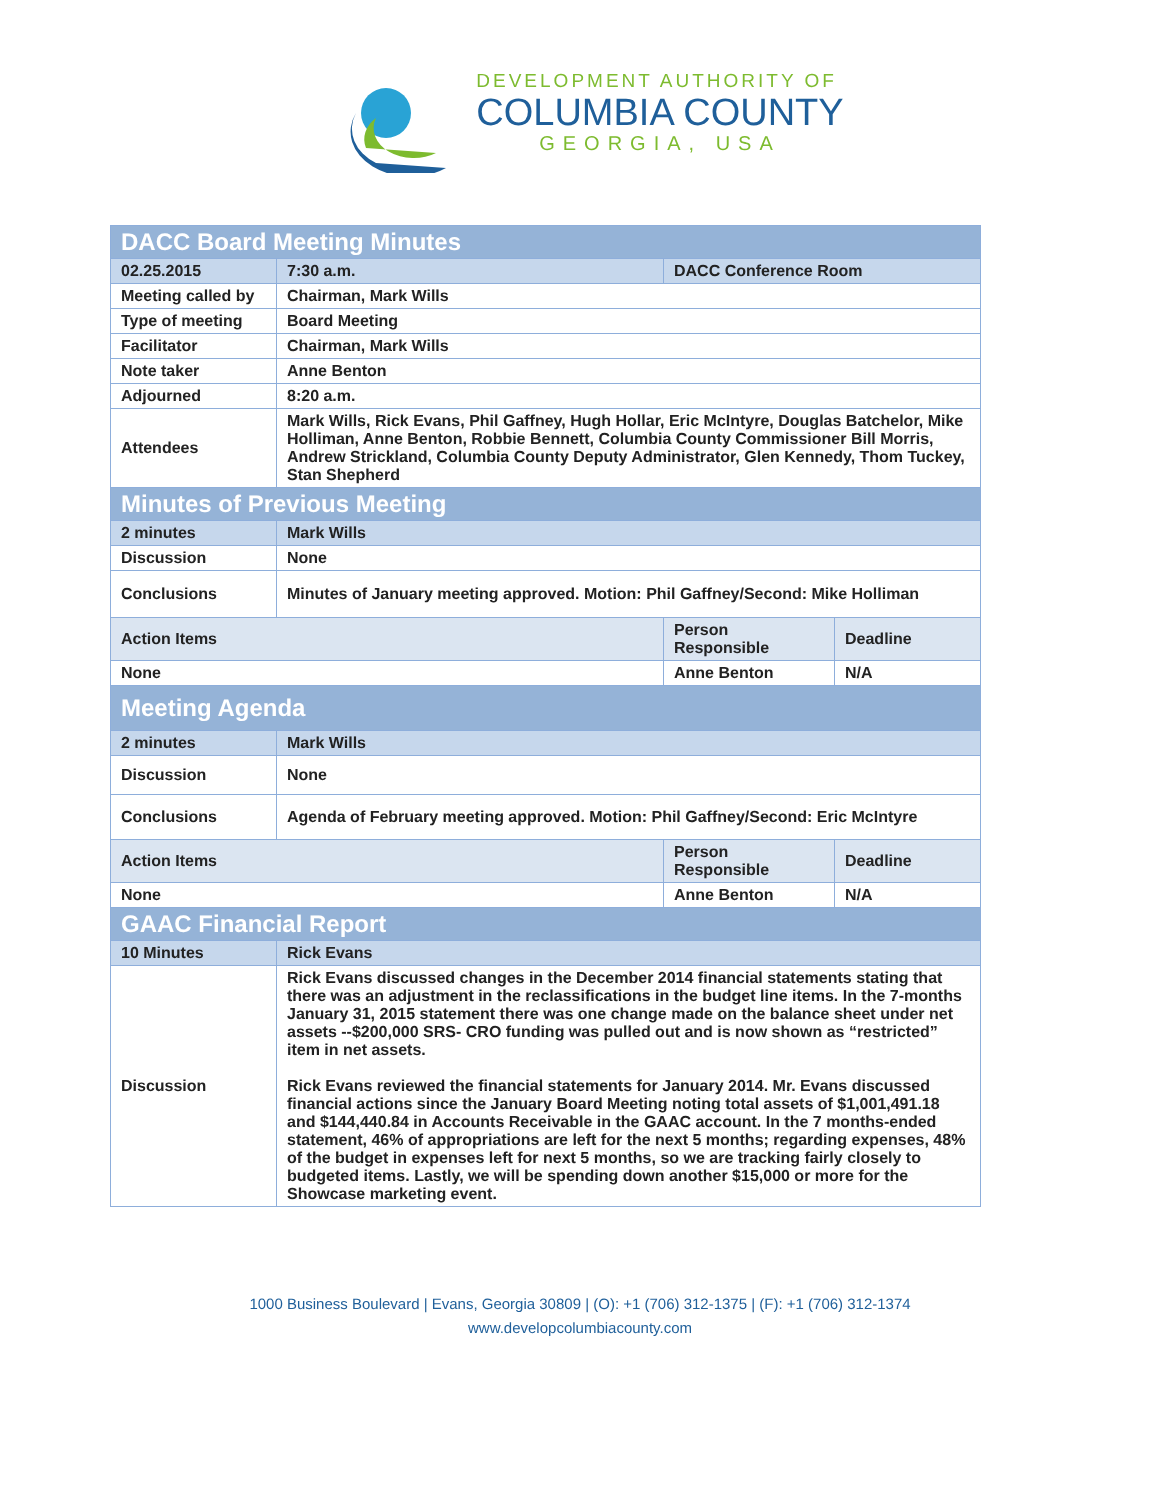DEVELOPMENT AUTHORITY OF
COLUMBIA COUNTY
GEORGIA, USA
| DACC Board Meeting Minutes | | | |
| 02.25.2015 | 7:30 a.m. | DACC Conference Room | |
| Meeting called by | Chairman, Mark Wills | | |
| Type of meeting | Board Meeting | | |
| Facilitator | Chairman, Mark Wills | | |
| Note taker | Anne Benton | | |
| Adjourned | 8:20 a.m. | | |
| Attendees | Mark Wills, Rick Evans, Phil Gaffney, Hugh Hollar, Eric McIntyre, Douglas Batchelor, Mike Holliman, Anne Benton, Robbie Bennett, Columbia County Commissioner Bill Morris, Andrew Strickland, Columbia County Deputy Administrator, Glen Kennedy, Thom Tuckey, Stan Shepherd | | |
| Minutes of Previous Meeting | | | |
| 2 minutes | Mark Wills | | |
| Discussion | None | | |
| Conclusions | Minutes of January meeting approved. Motion: Phil Gaffney/Second: Mike Holliman | | |
| Action Items | | Person Responsible | Deadline |
| None | | Anne Benton | N/A |
| Meeting Agenda | | | |
| 2 minutes | Mark Wills | | |
| Discussion | None | | |
| Conclusions | Agenda of February meeting approved. Motion: Phil Gaffney/Second: Eric McIntyre | | |
| Action Items | | Person Responsible | Deadline |
| None | | Anne Benton | N/A |
| GAAC Financial Report | | | |
| 10 Minutes | Rick Evans | | |
| Discussion | Rick Evans discussed changes in the December 2014 financial statements stating that there was an adjustment in the reclassifications in the budget line items. In the 7-months January 31, 2015 statement there was one change made on the balance sheet under net assets --$200,000 SRS- CRO funding was pulled out and is now shown as “restricted” item in net assets. Rick Evans reviewed the financial statements for January 2014. Mr. Evans discussed financial actions since the January Board Meeting noting total assets of $1,001,491.18 and $144,440.84 in Accounts Receivable in the GAAC account. In the 7 months-ended statement, 46% of appropriations are left for the next 5 months; regarding expenses, 48% of the budget in expenses left for next 5 months, so we are tracking fairly closely to budgeted items. Lastly, we will be spending down another $15,000 or more for the Showcase marketing event. | | |
1000 Business Boulevard | Evans, Georgia 30809 | (O): +1 (706) 312-1375 | (F): +1 (706) 312-1374
www.developcolumbiacounty.com